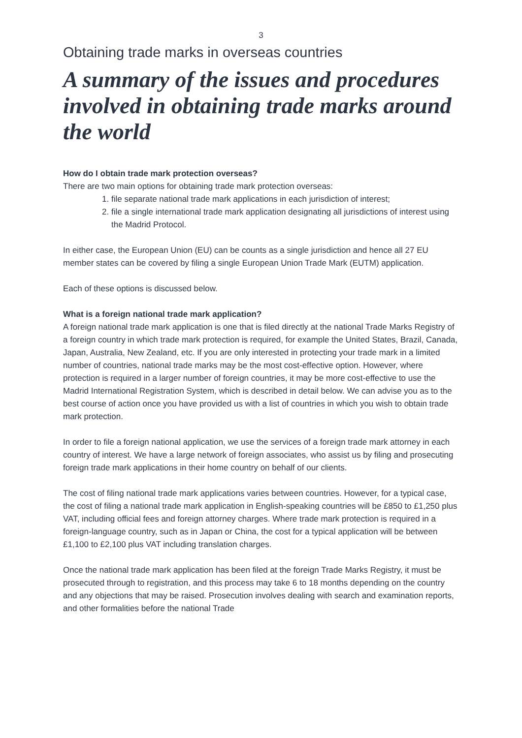3
Obtaining trade marks in overseas countries
A summary of the issues and procedures involved in obtaining trade marks around the world
How do I obtain trade mark protection overseas?
There are two main options for obtaining trade mark protection overseas:
1. file separate national trade mark applications in each jurisdiction of interest;
2. file a single international trade mark application designating all jurisdictions of interest using the Madrid Protocol.
In either case, the European Union (EU) can be counts as a single jurisdiction and hence all 27 EU member states can be covered by filing a single European Union Trade Mark (EUTM) application.
Each of these options is discussed below.
What is a foreign national trade mark application?
A foreign national trade mark application is one that is filed directly at the national Trade Marks Registry of a foreign country in which trade mark protection is required, for example the United States, Brazil, Canada, Japan, Australia, New Zealand, etc. If you are only interested in protecting your trade mark in a limited number of countries, national trade marks may be the most cost-effective option. However, where protection is required in a larger number of foreign countries, it may be more cost-effective to use the Madrid International Registration System, which is described in detail below. We can advise you as to the best course of action once you have provided us with a list of countries in which you wish to obtain trade mark protection.
In order to file a foreign national application, we use the services of a foreign trade mark attorney in each country of interest. We have a large network of foreign associates, who assist us by filing and prosecuting foreign trade mark applications in their home country on behalf of our clients.
The cost of filing national trade mark applications varies between countries. However, for a typical case, the cost of filing a national trade mark application in English-speaking countries will be £850 to £1,250 plus VAT, including official fees and foreign attorney charges. Where trade mark protection is required in a foreign-language country, such as in Japan or China, the cost for a typical application will be between £1,100 to £2,100 plus VAT including translation charges.
Once the national trade mark application has been filed at the foreign Trade Marks Registry, it must be prosecuted through to registration, and this process may take 6 to 18 months depending on the country and any objections that may be raised. Prosecution involves dealing with search and examination reports, and other formalities before the national Trade